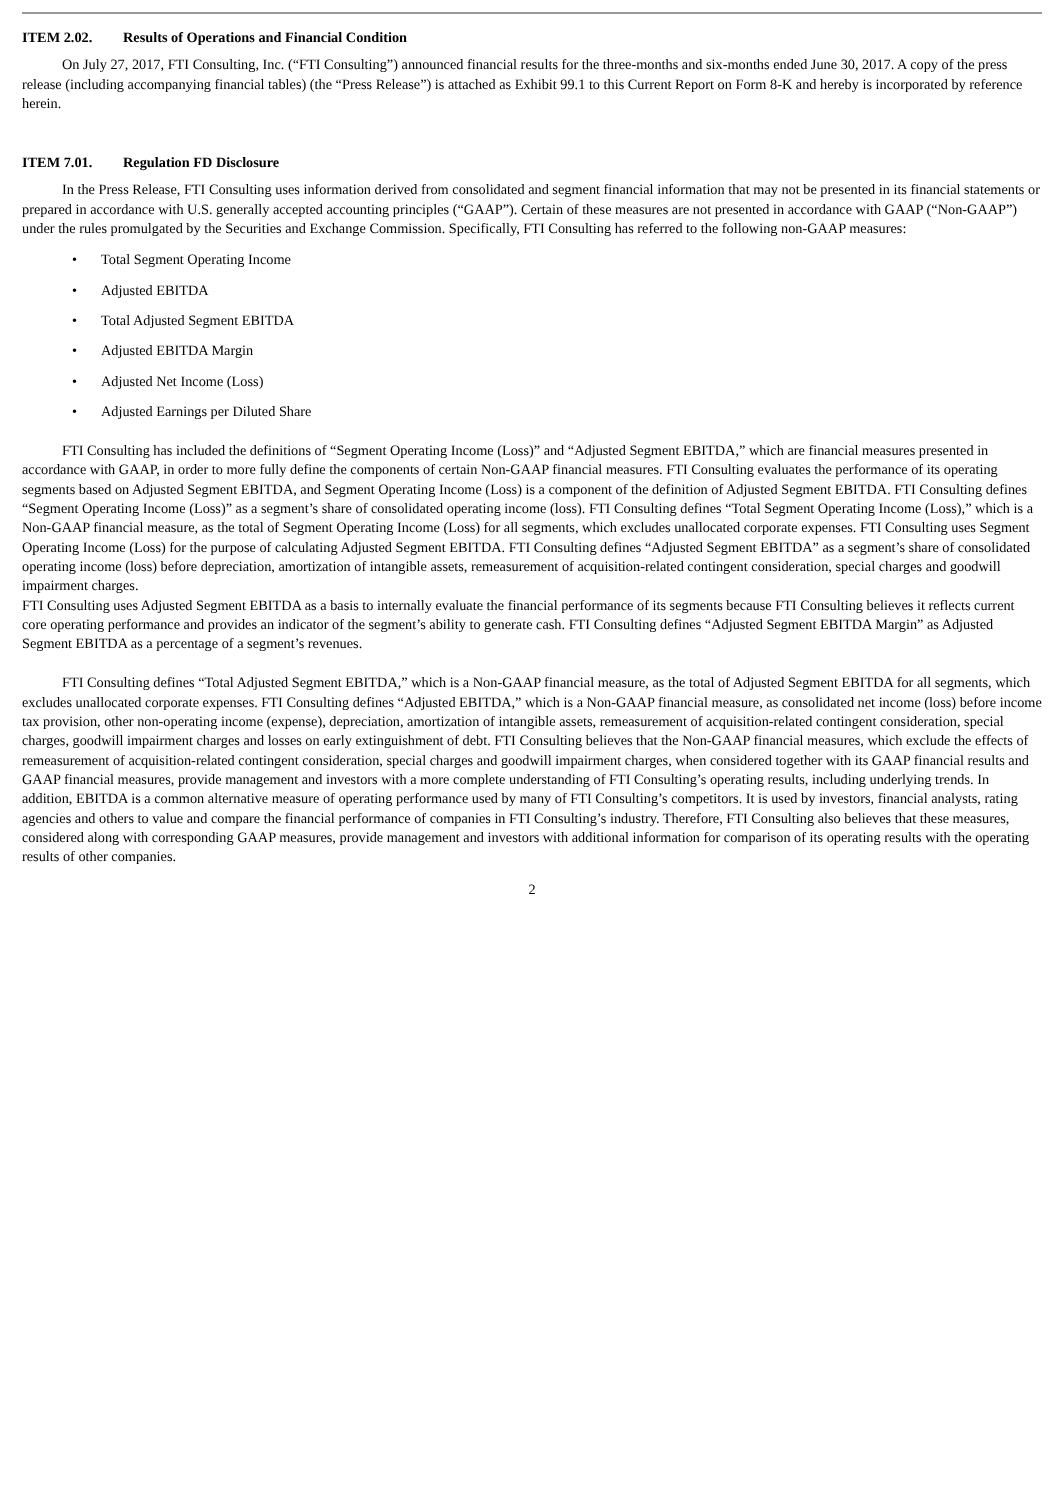ITEM 2.02. Results of Operations and Financial Condition
On July 27, 2017, FTI Consulting, Inc. (“FTI Consulting”) announced financial results for the three-months and six-months ended June 30, 2017. A copy of the press release (including accompanying financial tables) (the “Press Release”) is attached as Exhibit 99.1 to this Current Report on Form 8-K and hereby is incorporated by reference herein.
ITEM 7.01. Regulation FD Disclosure
In the Press Release, FTI Consulting uses information derived from consolidated and segment financial information that may not be presented in its financial statements or prepared in accordance with U.S. generally accepted accounting principles (“GAAP”). Certain of these measures are not presented in accordance with GAAP (“Non-GAAP”) under the rules promulgated by the Securities and Exchange Commission. Specifically, FTI Consulting has referred to the following non-GAAP measures:
• Total Segment Operating Income
• Adjusted EBITDA
• Total Adjusted Segment EBITDA
• Adjusted EBITDA Margin
• Adjusted Net Income (Loss)
• Adjusted Earnings per Diluted Share
FTI Consulting has included the definitions of “Segment Operating Income (Loss)” and “Adjusted Segment EBITDA,” which are financial measures presented in accordance with GAAP, in order to more fully define the components of certain Non-GAAP financial measures. FTI Consulting evaluates the performance of its operating segments based on Adjusted Segment EBITDA, and Segment Operating Income (Loss) is a component of the definition of Adjusted Segment EBITDA. FTI Consulting defines “Segment Operating Income (Loss)” as a segment’s share of consolidated operating income (loss). FTI Consulting defines “Total Segment Operating Income (Loss),” which is a Non-GAAP financial measure, as the total of Segment Operating Income (Loss) for all segments, which excludes unallocated corporate expenses. FTI Consulting uses Segment Operating Income (Loss) for the purpose of calculating Adjusted Segment EBITDA. FTI Consulting defines “Adjusted Segment EBITDA” as a segment’s share of consolidated operating income (loss) before depreciation, amortization of intangible assets, remeasurement of acquisition-related contingent consideration, special charges and goodwill impairment charges.
FTI Consulting uses Adjusted Segment EBITDA as a basis to internally evaluate the financial performance of its segments because FTI Consulting believes it reflects current core operating performance and provides an indicator of the segment’s ability to generate cash. FTI Consulting defines “Adjusted Segment EBITDA Margin” as Adjusted Segment EBITDA as a percentage of a segment’s revenues.
FTI Consulting defines “Total Adjusted Segment EBITDA,” which is a Non-GAAP financial measure, as the total of Adjusted Segment EBITDA for all segments, which excludes unallocated corporate expenses. FTI Consulting defines “Adjusted EBITDA,” which is a Non-GAAP financial measure, as consolidated net income (loss) before income tax provision, other non-operating income (expense), depreciation, amortization of intangible assets, remeasurement of acquisition-related contingent consideration, special charges, goodwill impairment charges and losses on early extinguishment of debt. FTI Consulting believes that the Non-GAAP financial measures, which exclude the effects of remeasurement of acquisition-related contingent consideration, special charges and goodwill impairment charges, when considered together with its GAAP financial results and GAAP financial measures, provide management and investors with a more complete understanding of FTI Consulting’s operating results, including underlying trends. In addition, EBITDA is a common alternative measure of operating performance used by many of FTI Consulting’s competitors. It is used by investors, financial analysts, rating agencies and others to value and compare the financial performance of companies in FTI Consulting’s industry. Therefore, FTI Consulting also believes that these measures, considered along with corresponding GAAP measures, provide management and investors with additional information for comparison of its operating results with the operating results of other companies.
2